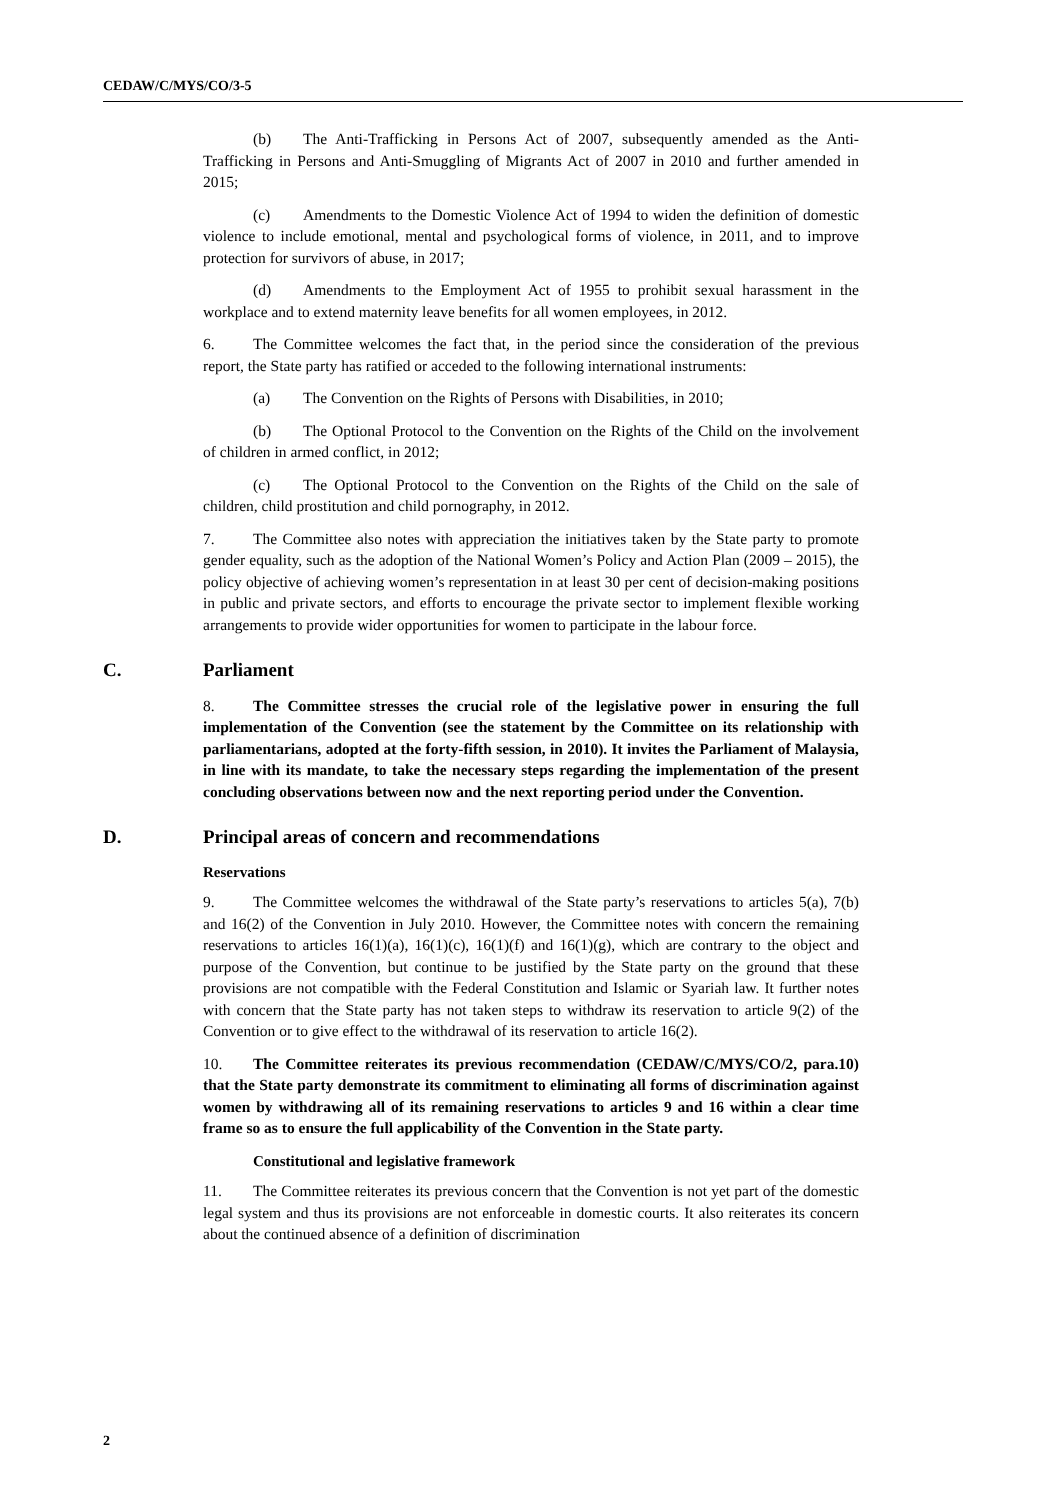CEDAW/C/MYS/CO/3-5
(b) The Anti-Trafficking in Persons Act of 2007, subsequently amended as the Anti-Trafficking in Persons and Anti-Smuggling of Migrants Act of 2007 in 2010 and further amended in 2015;
(c) Amendments to the Domestic Violence Act of 1994 to widen the definition of domestic violence to include emotional, mental and psychological forms of violence, in 2011, and to improve protection for survivors of abuse, in 2017;
(d) Amendments to the Employment Act of 1955 to prohibit sexual harassment in the workplace and to extend maternity leave benefits for all women employees, in 2012.
6. The Committee welcomes the fact that, in the period since the consideration of the previous report, the State party has ratified or acceded to the following international instruments:
(a) The Convention on the Rights of Persons with Disabilities, in 2010;
(b) The Optional Protocol to the Convention on the Rights of the Child on the involvement of children in armed conflict, in 2012;
(c) The Optional Protocol to the Convention on the Rights of the Child on the sale of children, child prostitution and child pornography, in 2012.
7. The Committee also notes with appreciation the initiatives taken by the State party to promote gender equality, such as the adoption of the National Women’s Policy and Action Plan (2009 – 2015), the policy objective of achieving women’s representation in at least 30 per cent of decision-making positions in public and private sectors, and efforts to encourage the private sector to implement flexible working arrangements to provide wider opportunities for women to participate in the labour force.
C. Parliament
8. The Committee stresses the crucial role of the legislative power in ensuring the full implementation of the Convention (see the statement by the Committee on its relationship with parliamentarians, adopted at the forty-fifth session, in 2010). It invites the Parliament of Malaysia, in line with its mandate, to take the necessary steps regarding the implementation of the present concluding observations between now and the next reporting period under the Convention.
D. Principal areas of concern and recommendations
Reservations
9. The Committee welcomes the withdrawal of the State party’s reservations to articles 5(a), 7(b) and 16(2) of the Convention in July 2010. However, the Committee notes with concern the remaining reservations to articles 16(1)(a), 16(1)(c), 16(1)(f) and 16(1)(g), which are contrary to the object and purpose of the Convention, but continue to be justified by the State party on the ground that these provisions are not compatible with the Federal Constitution and Islamic or Syariah law. It further notes with concern that the State party has not taken steps to withdraw its reservation to article 9(2) of the Convention or to give effect to the withdrawal of its reservation to article 16(2).
10. The Committee reiterates its previous recommendation (CEDAW/C/MYS/CO/2, para.10) that the State party demonstrate its commitment to eliminating all forms of discrimination against women by withdrawing all of its remaining reservations to articles 9 and 16 within a clear time frame so as to ensure the full applicability of the Convention in the State party.
Constitutional and legislative framework
11. The Committee reiterates its previous concern that the Convention is not yet part of the domestic legal system and thus its provisions are not enforceable in domestic courts. It also reiterates its concern about the continued absence of a definition of discrimination
2